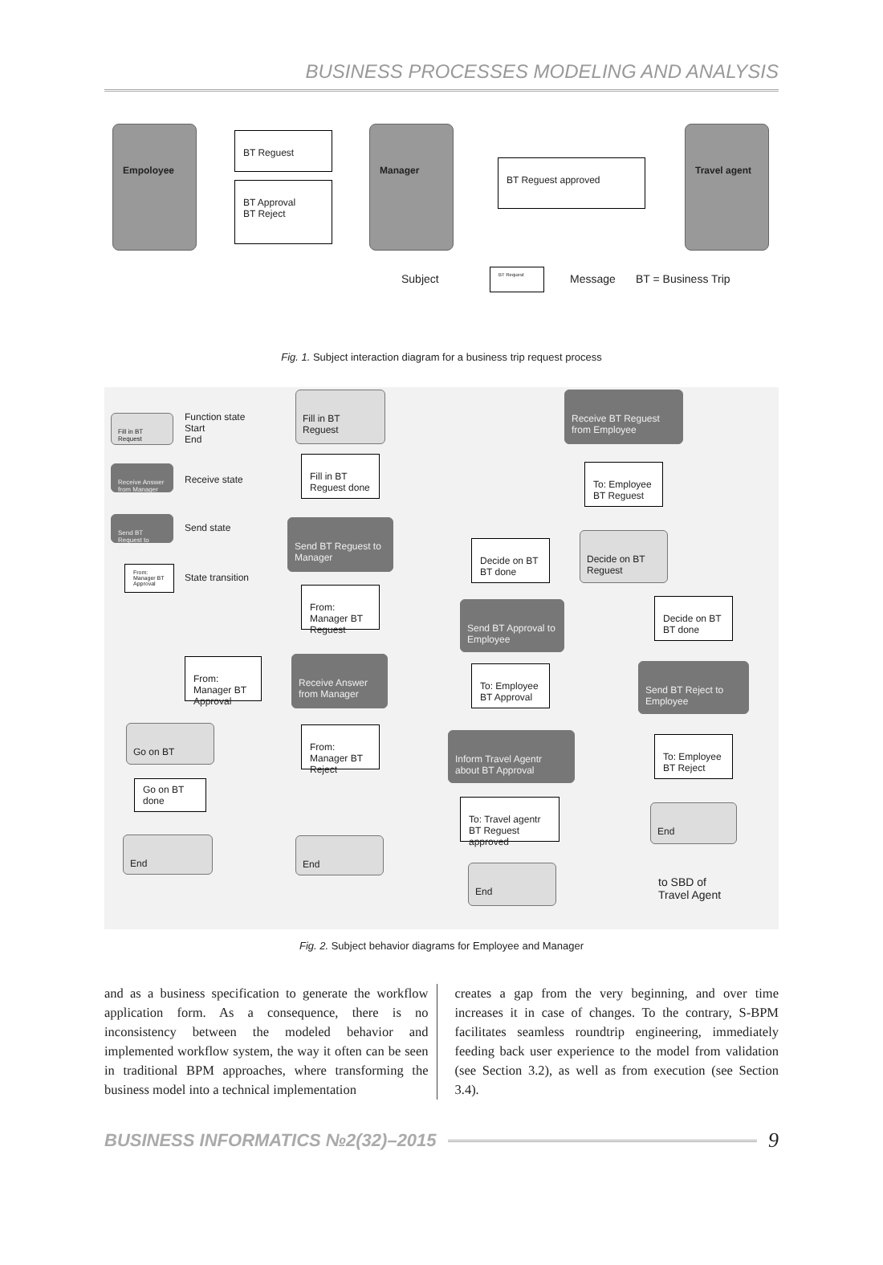BUSINESS PROCESSES MODELING AND ANALYSIS
Empoloyee
BT Reguest
BT Approval
BT Reject
Manager
BT Reguest approved
Travel agent
Subject
BT Request
Message BT = Business Trip
Fig. 1. Subject interaction diagram for a business trip request process
Function state
Start
End
Fill in BT Request
Receive Answer from Manager
Receive state
Send BT Request to Manager
Send state
From: Manager BT Approval
State transition
Fill in BT Reguest
Fill in BT Reguest done
Send BT Reguest to Manager
From: Manager BT Reguest
Receive Answer from Manager
From: Manager BT Approval
Go on BT
Go on BT done
End
From: Manager BT Reject
End
Receive BT Reguest from Employee
To: Employee BT Reguest
Decide on BT Reguest
Decide on BT BT done
Send BT Approval to Employee
To: Employee BT Approval
Inform Travel Agentr about BT Approval
To: Travel agentr BT Reguest approved
End
Decide on BT BT done
Send BT Reject to Employee
To: Employee BT Reject
End
to SBD of
Travel Agent
Fig. 2. Subject behavior diagrams for Employee and Manager
and as a business specification to generate the workflow application form. As a consequence, there is no inconsistency between the modeled behavior and implemented workflow system, the way it often can be seen in traditional BPM approaches, where transforming the business model into a technical implementation
creates a gap from the very beginning, and over time increases it in case of changes. To the contrary, S-BPM facilitates seamless roundtrip engineering, immediately feeding back user experience to the model from validation (see Section 3.2), as well as from execution (see Section 3.4).
BUSINESS INFORMATICS №2(32)–2015 9